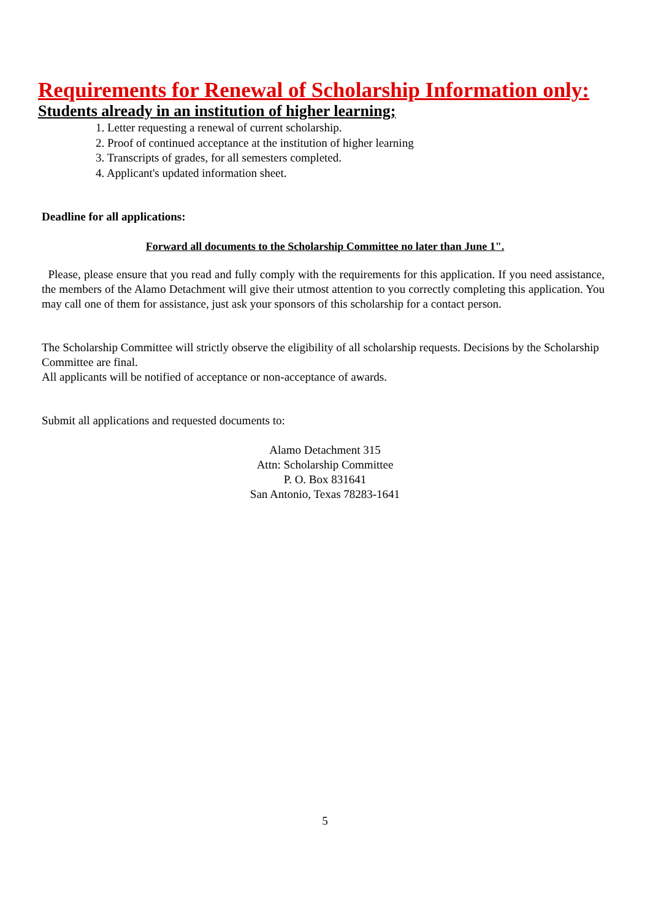Requirements for Renewal of Scholarship Information only:
Students already in an institution of higher learning;
1. Letter requesting a renewal of current scholarship.
2. Proof of continued acceptance at the institution of higher learning
3. Transcripts of grades, for all semesters completed.
4. Applicant's updated information sheet.
Deadline for all applications:
Forward all documents to the Scholarship Committee no later than June 1".
Please, please ensure that you read and fully comply with the requirements for this application. If you need assistance, the members of the Alamo Detachment will give their utmost attention to you correctly completing this application. You may call one of them for assistance, just ask your sponsors of this scholarship for a contact person.
The Scholarship Committee will strictly observe the eligibility of all scholarship requests. Decisions by the Scholarship Committee are final.
All applicants will be notified of acceptance or non-acceptance of awards.
Submit all applications and requested documents to:
Alamo Detachment 315
Attn: Scholarship Committee
P. O. Box 831641
San Antonio, Texas 78283-1641
5